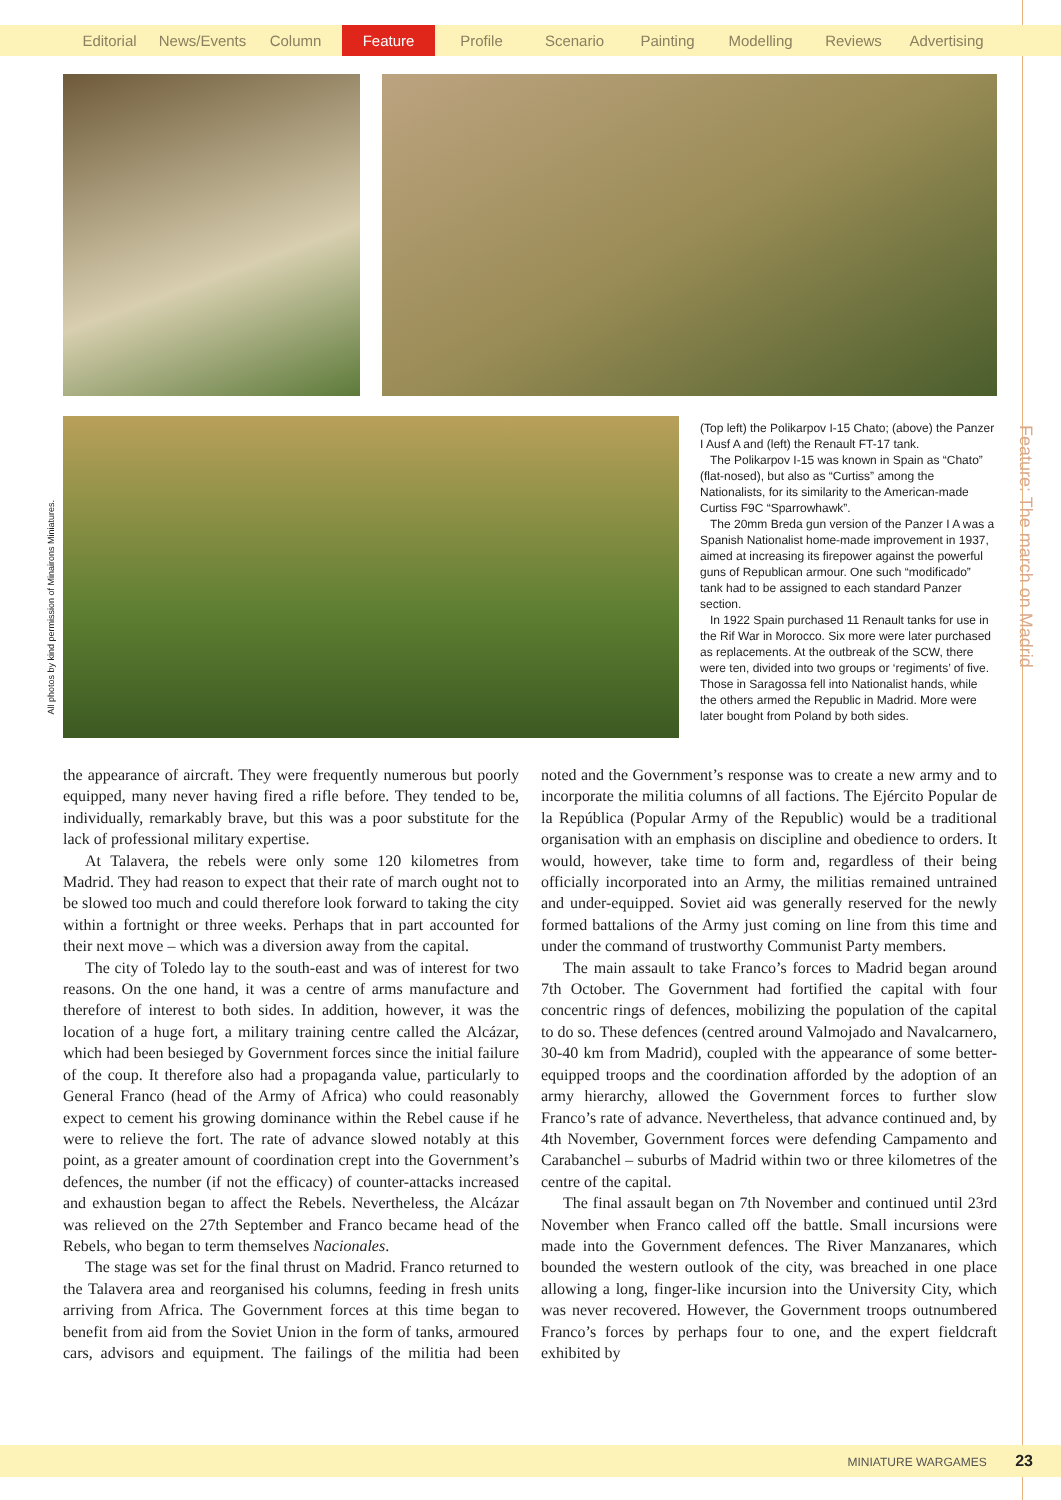Editorial News/Events Column Feature Profile Scenario Painting Modelling Reviews Advertising
All photos by kind permission of Minairons Miniatures.
Feature: The march on Madrid
(Top left) the Polikarpov I-15 Chato; (above) the Panzer I Ausf A and (left) the Renault FT-17 tank.
The Polikarpov I-15 was known in Spain as “Chato” (flat-nosed), but also as “Curtiss” among the Nationalists, for its similarity to the American-made Curtiss F9C “Sparrowhawk”.
The 20mm Breda gun version of the Panzer I A was a Spanish Nationalist home-made improvement in 1937, aimed at increasing its firepower against the powerful guns of Republican armour. One such “modificado” tank had to be assigned to each standard Panzer section.
In 1922 Spain purchased 11 Renault tanks for use in the Rif War in Morocco. Six more were later purchased as replacements. At the outbreak of the SCW, there were ten, divided into two groups or ‘regiments’ of five. Those in Saragossa fell into Nationalist hands, while the others armed the Republic in Madrid. More were later bought from Poland by both sides.
the appearance of aircraft. They were frequently numerous but poorly equipped, many never having fired a rifle before. They tended to be, individually, remarkably brave, but this was a poor substitute for the lack of professional military expertise.
At Talavera, the rebels were only some 120 kilometres from Madrid. They had reason to expect that their rate of march ought not to be slowed too much and could therefore look forward to taking the city within a fortnight or three weeks. Perhaps that in part accounted for their next move – which was a diversion away from the capital.
The city of Toledo lay to the south-east and was of interest for two reasons. On the one hand, it was a centre of arms manufacture and therefore of interest to both sides. In addition, however, it was the location of a huge fort, a military training centre called the Alcázar, which had been besieged by Government forces since the initial failure of the coup. It therefore also had a propaganda value, particularly to General Franco (head of the Army of Africa) who could reasonably expect to cement his growing dominance within the Rebel cause if he were to relieve the fort. The rate of advance slowed notably at this point, as a greater amount of coordination crept into the Government’s defences, the number (if not the efficacy) of counter-attacks increased and exhaustion began to affect the Rebels. Nevertheless, the Alcázar was relieved on the 27th September and Franco became head of the Rebels, who began to term themselves Nacionales.
The stage was set for the final thrust on Madrid. Franco returned to the Talavera area and reorganised his columns, feeding in fresh units arriving from Africa. The Government forces at this time began to benefit from aid from the Soviet Union in the form of tanks, armoured cars, advisors and equipment. The failings of the militia had been noted and the Government’s response was to create a new army and to incorporate the militia columns of all factions. The Ejército Popular de la República (Popular Army of the Republic) would be a traditional organisation with an emphasis on discipline and obedience to orders. It would, however, take time to form and, regardless of their being officially incorporated into an Army, the militias remained untrained and under-equipped. Soviet aid was generally reserved for the newly formed battalions of the Army just coming on line from this time and under the command of trustworthy Communist Party members.
The main assault to take Franco’s forces to Madrid began around 7th October. The Government had fortified the capital with four concentric rings of defences, mobilizing the population of the capital to do so. These defences (centred around Valmojado and Navalcarnero, 30-40 km from Madrid), coupled with the appearance of some better-equipped troops and the coordination afforded by the adoption of an army hierarchy, allowed the Government forces to further slow Franco’s rate of advance. Nevertheless, that advance continued and, by 4th November, Government forces were defending Campamento and Carabanchel – suburbs of Madrid within two or three kilometres of the centre of the capital.
The final assault began on 7th November and continued until 23rd November when Franco called off the battle. Small incursions were made into the Government defences. The River Manzanares, which bounded the western outlook of the city, was breached in one place allowing a long, finger-like incursion into the University City, which was never recovered. However, the Government troops outnumbered Franco’s forces by perhaps four to one, and the expert fieldcraft exhibited by
MINIATURE WARGAMES 23